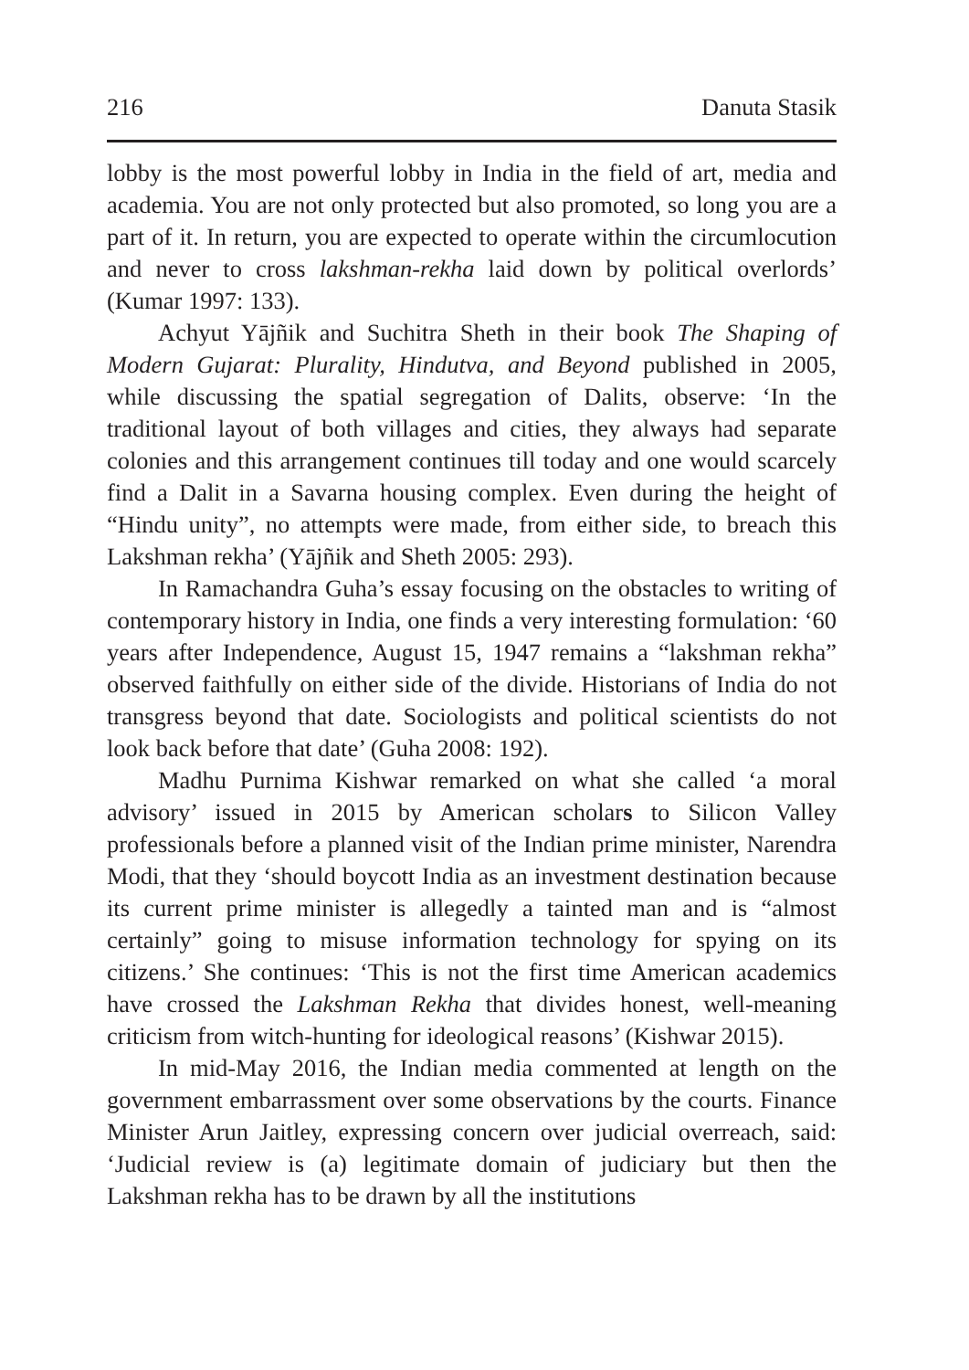216 Danuta Stasik
lobby is the most powerful lobby in India in the field of art, media and academia. You are not only protected but also promoted, so long you are a part of it. In return, you are expected to operate within the circumlocution and never to cross lakshman-rekha laid down by political overlords’ (Kumar 1997: 133).
Achyut Yājñik and Suchitra Sheth in their book The Shaping of Modern Gujarat: Plurality, Hindutva, and Beyond published in 2005, while discussing the spatial segregation of Dalits, observe: ‘In the traditional layout of both villages and cities, they always had separate colonies and this arrangement continues till today and one would scarcely find a Dalit in a Savarna housing complex. Even during the height of “Hindu unity”, no attempts were made, from either side, to breach this Lakshman rekha’ (Yājñik and Sheth 2005: 293).
In Ramachandra Guha’s essay focusing on the obstacles to writing of contemporary history in India, one finds a very interesting formulation: ‘60 years after Independence, August 15, 1947 remains a “lakshman rekha” observed faithfully on either side of the divide. Historians of India do not transgress beyond that date. Sociologists and political scientists do not look back before that date’ (Guha 2008: 192).
Madhu Purnima Kishwar remarked on what she called ‘a moral advisory’ issued in 2015 by American scholars to Silicon Valley professionals before a planned visit of the Indian prime minister, Narendra Modi, that they ‘should boycott India as an investment destination because its current prime minister is allegedly a tainted man and is “almost certainly” going to misuse information technology for spying on its citizens.’ She continues: ‘This is not the first time American academics have crossed the Lakshman Rekha that divides honest, well-meaning criticism from witch-hunting for ideological reasons’ (Kishwar 2015).
In mid-May 2016, the Indian media commented at length on the government embarrassment over some observations by the courts. Finance Minister Arun Jaitley, expressing concern over judicial overreach, said: ‘Judicial review is (a) legitimate domain of judiciary but then the Lakshman rekha has to be drawn by all the institutions